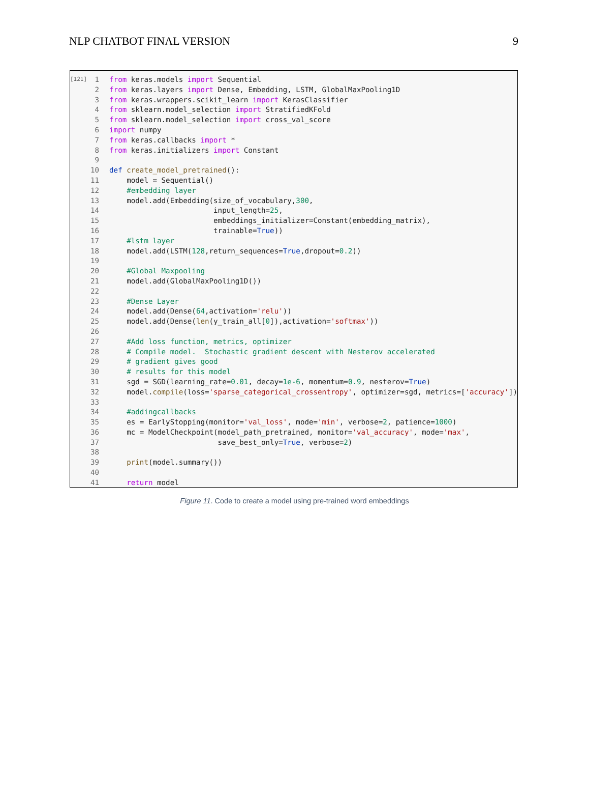NLP CHATBOT FINAL VERSION 9
[121]
1
2
3
4
5
6
7
8
9
10
11
12
13
14
15
16
17
18
19
20
21
22
23
24
25
26
27
28
29
30
31
32
33
34
35
36
37
38
39
40
41
from keras.models import Sequential from keras.layers import Dense, Embedding, LSTM, GlobalMaxPooling1D from keras.wrappers.scikit_learn import KerasClassifier from sklearn.model_selection import StratifiedKFold from sklearn.model_selection import cross_val_score import numpy from keras.callbacks import * from keras.initializers import Constant def create_model_pretrained(): model = Sequential() #embedding layer model.add(Embedding(size_of_vocabulary,300, input_length=25, embeddings_initializer=Constant(embedding_matrix), trainable=True)) #lstm layer model.add(LSTM(128,return_sequences=True,dropout=0.2)) #Global Maxpooling model.add(GlobalMaxPooling1D()) #Dense Layer model.add(Dense(64,activation='relu')) model.add(Dense(len(y_train_all[0]),activation='softmax')) #Add loss function, metrics, optimizer # Compile model. Stochastic gradient descent with Nesterov accelerated # gradient gives good # results for this model sgd = SGD(learning_rate=0.01, decay=1e-6, momentum=0.9, nesterov=True) model.compile(loss='sparse_categorical_crossentropy', optimizer=sgd, metrics=['accuracy']) #addingcallbacks es = EarlyStopping(monitor='val_loss', mode='min', verbose=2, patience=1000) mc = ModelCheckpoint(model_path_pretrained, monitor='val_accuracy', mode='max', save_best_only=True, verbose=2) print(model.summary()) return model
Figure 11. Code to create a model using pre-trained word embeddings